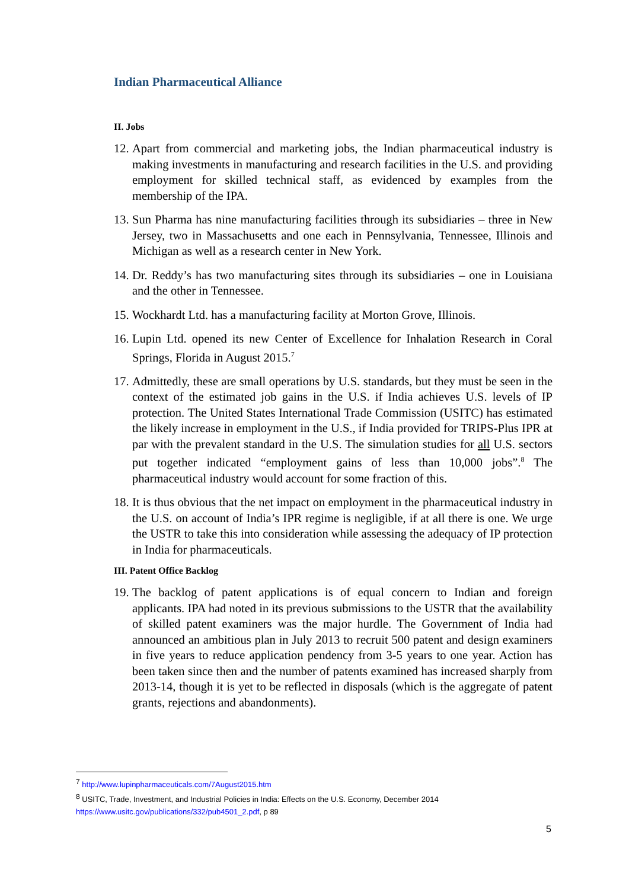Indian Pharmaceutical Alliance
II. Jobs
12. Apart from commercial and marketing jobs, the Indian pharmaceutical industry is making investments in manufacturing and research facilities in the U.S. and providing employment for skilled technical staff, as evidenced by examples from the membership of the IPA.
13. Sun Pharma has nine manufacturing facilities through its subsidiaries – three in New Jersey, two in Massachusetts and one each in Pennsylvania, Tennessee, Illinois and Michigan as well as a research center in New York.
14. Dr. Reddy’s has two manufacturing sites through its subsidiaries – one in Louisiana and the other in Tennessee.
15. Wockhardt Ltd. has a manufacturing facility at Morton Grove, Illinois.
16. Lupin Ltd. opened its new Center of Excellence for Inhalation Research in Coral Springs, Florida in August 2015.<sup>7</sup>
17. Admittedly, these are small operations by U.S. standards, but they must be seen in the context of the estimated job gains in the U.S. if India achieves U.S. levels of IP protection. The United States International Trade Commission (USITC) has estimated the likely increase in employment in the U.S., if India provided for TRIPS-Plus IPR at par with the prevalent standard in the U.S. The simulation studies for all U.S. sectors put together indicated “employment gains of less than 10,000 jobs”.<sup>8</sup> The pharmaceutical industry would account for some fraction of this.
18. It is thus obvious that the net impact on employment in the pharmaceutical industry in the U.S. on account of India’s IPR regime is negligible, if at all there is one. We urge the USTR to take this into consideration while assessing the adequacy of IP protection in India for pharmaceuticals.
III. Patent Office Backlog
19. The backlog of patent applications is of equal concern to Indian and foreign applicants. IPA had noted in its previous submissions to the USTR that the availability of skilled patent examiners was the major hurdle. The Government of India had announced an ambitious plan in July 2013 to recruit 500 patent and design examiners in five years to reduce application pendency from 3-5 years to one year. Action has been taken since then and the number of patents examined has increased sharply from 2013-14, though it is yet to be reflected in disposals (which is the aggregate of patent grants, rejections and abandonments).
<sup>7</sup> http://www.lupinpharmaceuticals.com/7August2015.htm
<sup>8</sup> USITC, Trade, Investment, and Industrial Policies in India: Effects on the U.S. Economy, December 2014
https://www.usitc.gov/publications/332/pub4501_2.pdf, p 89
5